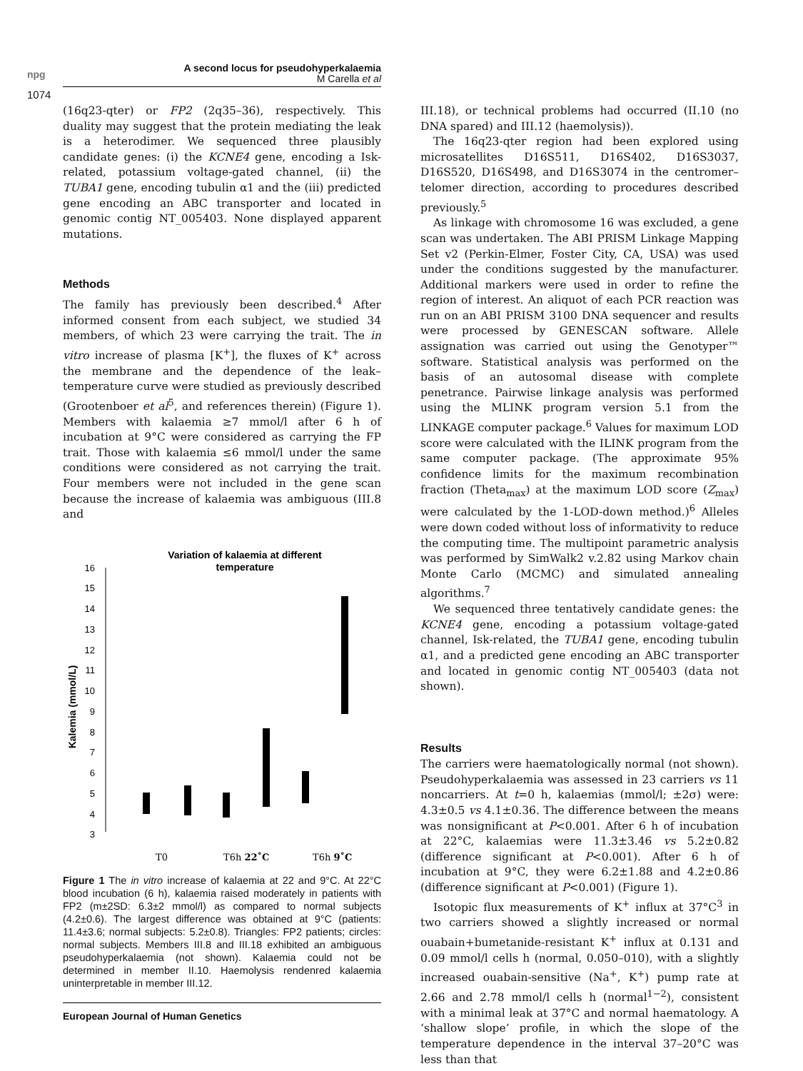npg
1074
A second locus for pseudohyperkalaemia
M Carella et al
(16q23-qter) or FP2 (2q35–36), respectively. This duality may suggest that the protein mediating the leak is a heterodimer. We sequenced three plausibly candidate genes: (i) the KCNE4 gene, encoding a Isk-related, potassium voltage-gated channel, (ii) the TUBA1 gene, encoding tubulin α1 and the (iii) predicted gene encoding an ABC transporter and located in genomic contig NT_005403. None displayed apparent mutations.
Methods
The family has previously been described.<sup>4</sup> After informed consent from each subject, we studied 34 members, of which 23 were carrying the trait. The in vitro increase of plasma [K<sup>+</sup>], the fluxes of K<sup>+</sup> across the membrane and the dependence of the leak–temperature curve were studied as previously described (Grootenboer et al<sup>5</sup>, and references therein) (Figure 1). Members with kalaemia ≥7 mmol/l after 6 h of incubation at 9°C were considered as carrying the FP trait. Those with kalaemia ≤6 mmol/l under the same conditions were considered as not carrying the trait. Four members were not included in the gene scan because the increase of kalaemia was ambiguous (III.8 and
Variation of kalaemia at different
temperature
16
15
14
13
12
11
10
9
8
7
6
5
4
3
Kalemia (mmol/L)
T0
T6h 22˚C
T6h 9˚C
Figure 1 The in vitro increase of kalaemia at 22 and 9°C. At 22°C blood incubation (6 h), kalaemia raised moderately in patients with FP2 (m±2SD: 6.3±2 mmol/l) as compared to normal subjects (4.2±0.6). The largest difference was obtained at 9°C (patients: 11.4±3.6; normal subjects: 5.2±0.8). Triangles: FP2 patients; circles: normal subjects. Members III.8 and III.18 exhibited an ambiguous pseudohyperkalaemia (not shown). Kalaemia could not be determined in member II.10. Haemolysis rendenred kalaemia uninterpretable in member III.12.
European Journal of Human Genetics
III.18), or technical problems had occurred (II.10 (no DNA spared) and III.12 (haemolysis)).
The 16q23-qter region had been explored using microsatellites D16S511, D16S402, D16S3037, D16S520, D16S498, and D16S3074 in the centromer–telomer direction, according to procedures described previously.<sup>5</sup>
As linkage with chromosome 16 was excluded, a gene scan was undertaken. The ABI PRISM Linkage Mapping Set v2 (Perkin-Elmer, Foster City, CA, USA) was used under the conditions suggested by the manufacturer. Additional markers were used in order to refine the region of interest. An aliquot of each PCR reaction was run on an ABI PRISM 3100 DNA sequencer and results were processed by GENESCAN software. Allele assignation was carried out using the Genotyper™ software. Statistical analysis was performed on the basis of an autosomal disease with complete penetrance. Pairwise linkage analysis was performed using the MLINK program version 5.1 from the LINKAGE computer package.<sup>6</sup> Values for maximum LOD score were calculated with the ILINK program from the same computer package. (The approximate 95% confidence limits for the maximum recombination fraction (Theta<sub>max</sub>) at the maximum LOD score (Z<sub>max</sub>) were calculated by the 1-LOD-down method.)<sup>6</sup> Alleles were down coded without loss of informativity to reduce the computing time. The multipoint parametric analysis was performed by SimWalk2 v.2.82 using Markov chain Monte Carlo (MCMC) and simulated annealing algorithms.<sup>7</sup>
We sequenced three tentatively candidate genes: the KCNE4 gene, encoding a potassium voltage-gated channel, Isk-related, the TUBA1 gene, encoding tubulin α1, and a predicted gene encoding an ABC transporter and located in genomic contig NT_005403 (data not shown).
Results
The carriers were haematologically normal (not shown). Pseudohyperkalaemia was assessed in 23 carriers vs 11 noncarriers. At t=0 h, kalaemias (mmol/l; ±2σ) were: 4.3±0.5 vs 4.1±0.36. The difference between the means was nonsignificant at P<0.001. After 6 h of incubation at 22°C, kalaemias were 11.3±3.46 vs 5.2±0.82 (difference significant at P<0.001). After 6 h of incubation at 9°C, they were 6.2±1.88 and 4.2±0.86 (difference significant at P<0.001) (Figure 1).
Isotopic flux measurements of K<sup>+</sup> influx at 37°C<sup>3</sup> in two carriers showed a slightly increased or normal ouabain+bumetanide-resistant K<sup>+</sup> influx at 0.131 and 0.09 mmol/l cells h (normal, 0.050–010), with a slightly increased ouabain-sensitive (Na<sup>+</sup>, K<sup>+</sup>) pump rate at 2.66 and 2.78 mmol/l cells h (normal<sup>1−2</sup>), consistent with a minimal leak at 37°C and normal haematology. A ‘shallow slope’ profile, in which the slope of the temperature dependence in the interval 37–20°C was less than that